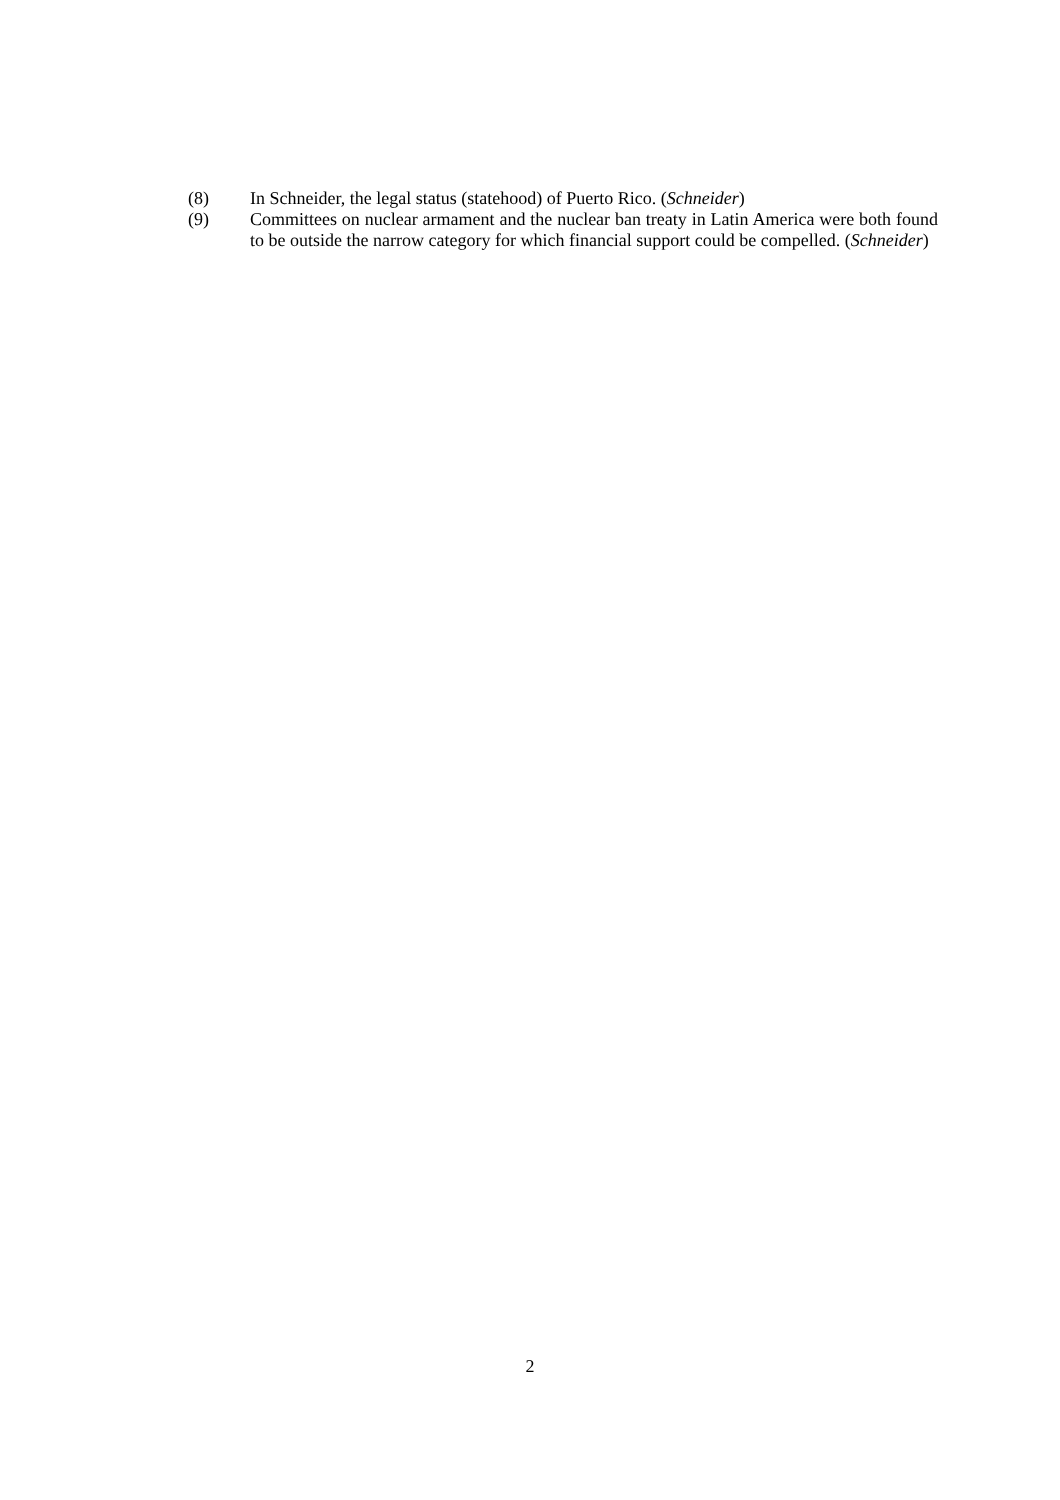(8) In Schneider, the legal status (statehood) of Puerto Rico. (Schneider)
(9) Committees on nuclear armament and the nuclear ban treaty in Latin America were both found to be outside the narrow category for which financial support could be compelled. (Schneider)
2